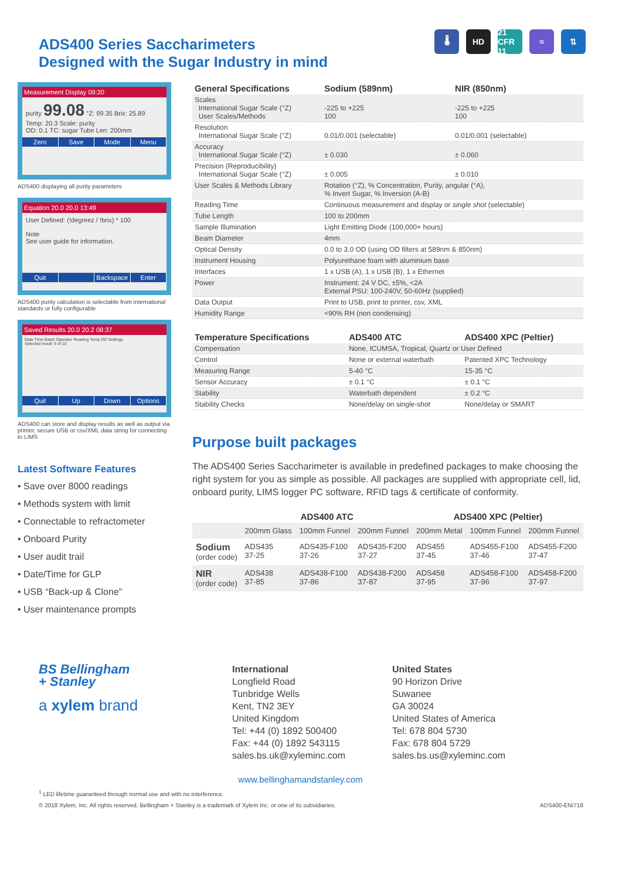ADS400 Series Saccharimeters
Designed with the Sugar Industry in mind
🌡 HD 21 CFR 11
≈ ⇅
Measurement Display 09:20
purity 99.08 °Z: 99.35 Brix: 25.89
Temp: 20.3 Scale: purity
OD: 0.1 TC: sugar Tube Len: 200mm
Zero Save Mode Menu
ADS400 displaying all purity parameters
Equation 20.0 20.0 13:49
User Defined: (!degreez / !brix) * 100
Note
See user guide for information.
Quit Backspace Enter
ADS400 purity calculation is selectable from international standards or fully configurable
Saved Results 20.0 20.2 08:37
Date Time Batch Operator Reading Temp OD Settings
Selected result: 6 of 10
Quit Up Down Options
ADS400 can store and display results as well as output via printer, secure USB or csv/XML data string for connecting to LIMS
Latest Software Features
• Save over 8000 readings
• Methods system with limit
• Connectable to refractometer
• Onboard Purity
• User audit trail
• Date/Time for GLP
• USB “Back-up & Clone”
• User maintenance prompts
| General Specifications | Sodium (589nm) | NIR (850nm) |
| --- | --- | --- |
| Scales International Sugar Scale (°Z) User Scales/Methods | -225 to +225 100 | -225 to +225 100 |
| Resolution International Sugar Scale (°Z) | 0.01/0.001 (selectable) | 0.01/0.001 (selectable) |
| Accuracy International Sugar Scale (°Z) | ± 0.030 | ± 0.060 |
| Precision (Reproducibility) International Sugar Scale (°Z) | ± 0.005 | ± 0.010 |
| User Scales & Methods Library | Rotation (°Z), % Concentration, Purity, angular (°A), % Invert Sugar, % Inversion (A-B) | |
| Reading Time | Continuous measurement and display or single shot (selectable) | |
| Tube Length | 100 to 200mm | |
| Sample Illumination | Light Emitting Diode (100,000+ hours) | |
| Beam Diameter | 4mm | |
| Optical Density | 0.0 to 3.0 OD (using OD filters at 589nm & 850nm) | |
| Instrument Housing | Polyurethane foam with aluminium base | |
| Interfaces | 1 x USB (A), 1 x USB (B), 1 x Ethernet | |
| Power | Instrument: 24 V DC, ±5%, <2A External PSU: 100-240V, 50-60Hz (supplied) | |
| Data Output | Print to USB, print to printer, csv, XML | |
| Humidity Range | <90% RH (non condensing) | |
| Temperature Specifications | ADS400 ATC | ADS400 XPC (Peltier) |
| --- | --- | --- |
| Compensation | None, ICUMSA, Tropical, Quartz or User Defined | |
| Control | None or external waterbath | Patented XPC Technology |
| Measuring Range | 5-40 °C | 15-35 °C |
| Sensor Accuracy | ± 0.1 °C | ± 0.1 °C |
| Stability | Waterbath dependent | ± 0.2 °C |
| Stability Checks | None/delay on single-shot | None/delay or SMART |
Purpose built packages
The ADS400 Series Saccharimeter is available in predefined packages to make choosing the right system for you as simple as possible. All packages are supplied with appropriate cell, lid, onboard purity, LIMS logger PC software, RFID tags & certificate of conformity.
| | ADS400 ATC | | | ADS400 XPC (Peltier) | | |
| --- | --- | --- | --- | --- | --- | --- |
| | 200mm Glass | 100mm Funnel | 200mm Funnel | 200mm Metal | 100mm Funnel | 200mm Funnel |
| Sodium (order code) | ADS435 37-25 | ADS435-F100 37-26 | ADS435-F200 37-27 | ADS455 37-45 | ADS455-F100 37-46 | ADS455-F200 37-47 |
| NIR (order code) | ADS438 37-85 | ADS438-F100 37-86 | ADS438-F200 37-87 | ADS458 37-95 | ADS458-F100 37-96 | ADS458-F200 37-97 |
BS Bellingham
+ Stanley
a xylem brand
International
Longfield Road
Tunbridge Wells
Kent, TN2 3EY
United Kingdom
Tel: +44 (0) 1892 500400
Fax: +44 (0) 1892 543115
sales.bs.uk@xyleminc.com
United States
90 Horizon Drive
Suwanee
GA 30024
United States of America
Tel: 678 804 5730
Fax: 678 804 5729
sales.bs.us@xyleminc.com
www.bellinghamandstanley.com
<sup>1</sup> LED lifetime guaranteed through normal use and with no interference.
© 2018 Xylem, Inc. All rights reserved. Bellingham + Stanley is a trademark of Xylem Inc. or one of its subsidiaries. ADS400-EN/718